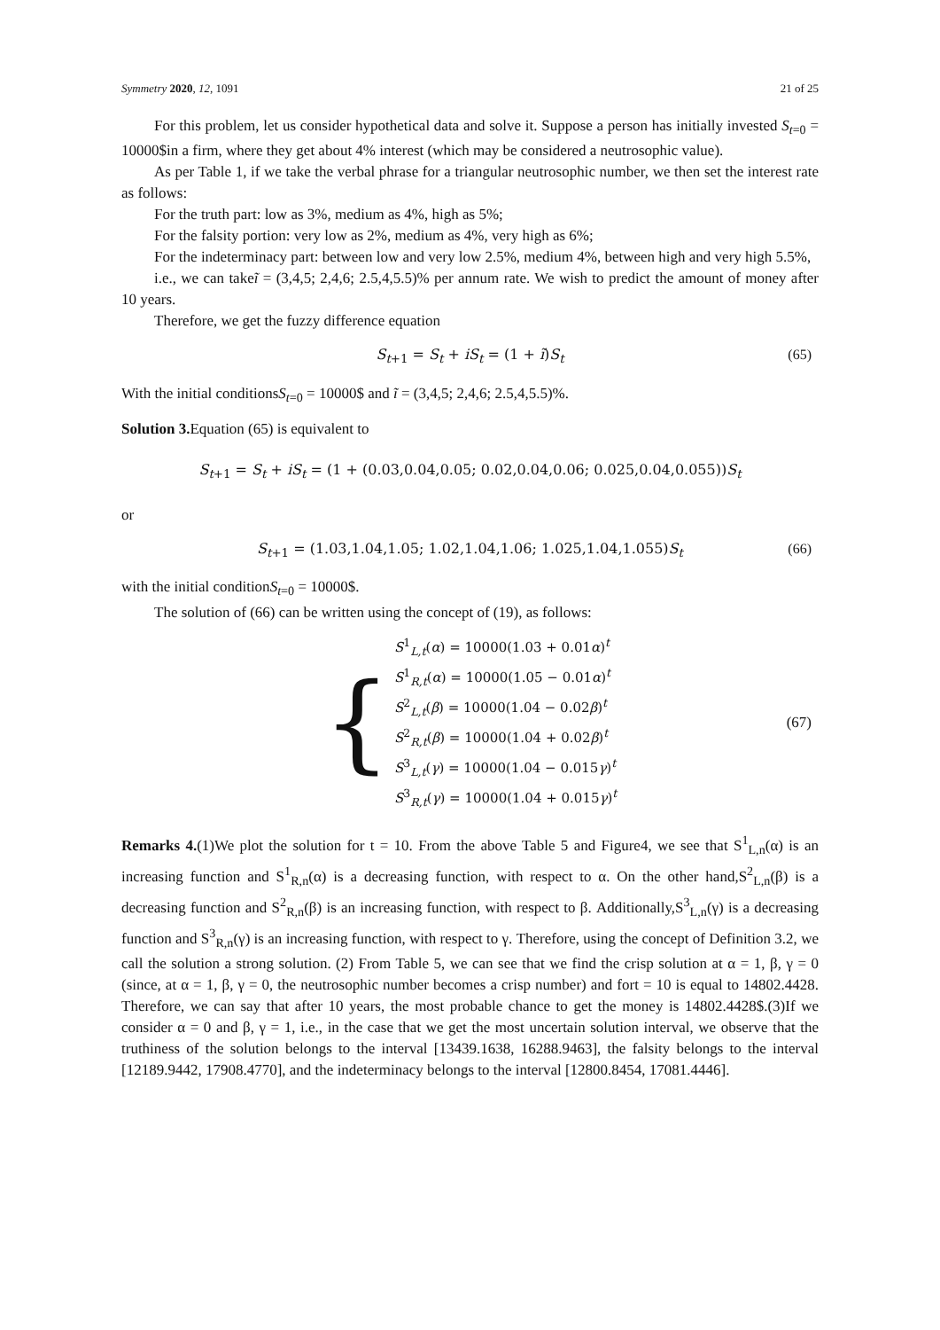Symmetry 2020, 12, 1091 21 of 25
For this problem, let us consider hypothetical data and solve it. Suppose a person has initially invested S<sub>t=0</sub> = 10000$in a firm, where they get about 4% interest (which may be considered a neutrosophic value).
As per Table 1, if we take the verbal phrase for a triangular neutrosophic number, we then set the interest rate as follows:
For the truth part: low as 3%, medium as 4%, high as 5%;
For the falsity portion: very low as 2%, medium as 4%, very high as 6%;
For the indeterminacy part: between low and very low 2.5%, medium 4%, between high and very high 5.5%,
i.e., we can takeĩ = (3,4,5; 2,4,6; 2.5,4,5.5)% per annum rate. We wish to predict the amount of money after 10 years.
Therefore, we get the fuzzy difference equation
S<sub>t+1</sub> = S<sub>t</sub> + iS<sub>t</sub> = (1 + ĩ)S<sub>t</sub> (65)
With the initial conditionsS<sub>t=0</sub> = 10000$ and ĩ = (3,4,5; 2,4,6; 2.5,4,5.5)%.
Solution 3. Equation (65) is equivalent to
S<sub>t+1</sub> = S<sub>t</sub> + iS<sub>t</sub> = (1 + (0.03,0.04,0.05; 0.02,0.04,0.06; 0.025,0.04,0.055))S<sub>t</sub>
or
S<sub>t+1</sub> = (1.03,1.04,1.05; 1.02,1.04,1.06; 1.025,1.04,1.055)S<sub>t</sub> (66)
with the initial conditionS<sub>t=0</sub> = 10000$.
The solution of (66) can be written using the concept of (19), as follows:
{
S<sup>1</sup><sub>L,t</sub>(α) = 10000(1.03 + 0.01α)<sup>t</sup>
S<sup>1</sup><sub>R,t</sub>(α) = 10000(1.05 − 0.01α)<sup>t</sup>
S<sup>2</sup><sub>L,t</sub>(β) = 10000(1.04 − 0.02β)<sup>t</sup>
S<sup>2</sup><sub>R,t</sub>(β) = 10000(1.04 + 0.02β)<sup>t</sup>
S<sup>3</sup><sub>L,t</sub>(γ) = 10000(1.04 − 0.015γ)<sup>t</sup>
S<sup>3</sup><sub>R,t</sub>(γ) = 10000(1.04 + 0.015γ)<sup>t</sup>
(67)
Remarks 4.(1)We plot the solution for t = 10. From the above Table 5 and Figure4, we see that S<sup>1</sup><sub>L,n</sub>(α) is an increasing function and S<sup>1</sup><sub>R,n</sub>(α) is a decreasing function, with respect to α. On the other hand,S<sup>2</sup><sub>L,n</sub>(β) is a decreasing function and S<sup>2</sup><sub>R,n</sub>(β) is an increasing function, with respect to β. Additionally,S<sup>3</sup><sub>L,n</sub>(γ) is a decreasing function and S<sup>3</sup><sub>R,n</sub>(γ) is an increasing function, with respect to γ. Therefore, using the concept of Definition 3.2, we call the solution a strong solution. (2) From Table 5, we can see that we find the crisp solution at α = 1, β, γ = 0 (since, at α = 1, β, γ = 0, the neutrosophic number becomes a crisp number) and fort = 10 is equal to 14802.4428. Therefore, we can say that after 10 years, the most probable chance to get the money is 14802.4428$.(3)If we consider α = 0 and β, γ = 1, i.e., in the case that we get the most uncertain solution interval, we observe that the truthiness of the solution belongs to the interval [13439.1638, 16288.9463], the falsity belongs to the interval [12189.9442, 17908.4770], and the indeterminacy belongs to the interval [12800.8454, 17081.4446].